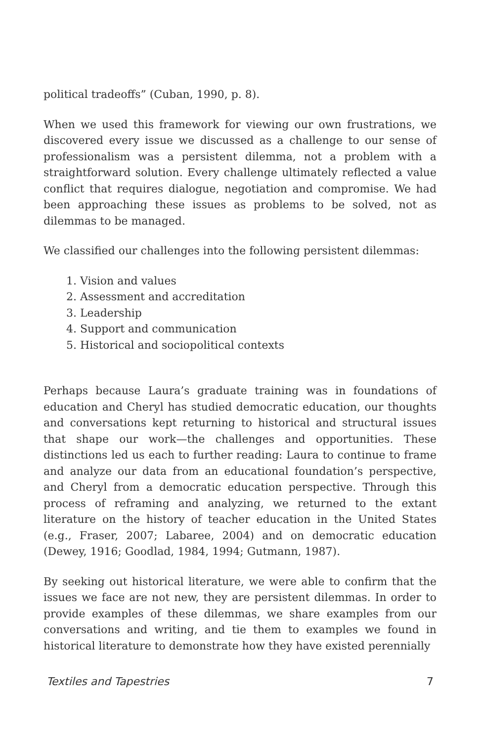political tradeoffs” (Cuban, 1990, p. 8).
When we used this framework for viewing our own frustrations, we discovered every issue we discussed as a challenge to our sense of professionalism was a persistent dilemma, not a problem with a straightforward solution. Every challenge ultimately reflected a value conflict that requires dialogue, negotiation and compromise. We had been approaching these issues as problems to be solved, not as dilemmas to be managed.
We classified our challenges into the following persistent dilemmas:
1. Vision and values
2. Assessment and accreditation
3. Leadership
4. Support and communication
5. Historical and sociopolitical contexts
Perhaps because Laura’s graduate training was in foundations of education and Cheryl has studied democratic education, our thoughts and conversations kept returning to historical and structural issues that shape our work—the challenges and opportunities. These distinctions led us each to further reading: Laura to continue to frame and analyze our data from an educational foundation’s perspective, and Cheryl from a democratic education perspective. Through this process of reframing and analyzing, we returned to the extant literature on the history of teacher education in the United States (e.g., Fraser, 2007; Labaree, 2004) and on democratic education (Dewey, 1916; Goodlad, 1984, 1994; Gutmann, 1987).
By seeking out historical literature, we were able to confirm that the issues we face are not new, they are persistent dilemmas. In order to provide examples of these dilemmas, we share examples from our conversations and writing, and tie them to examples we found in historical literature to demonstrate how they have existed perennially
Textiles and Tapestries 7